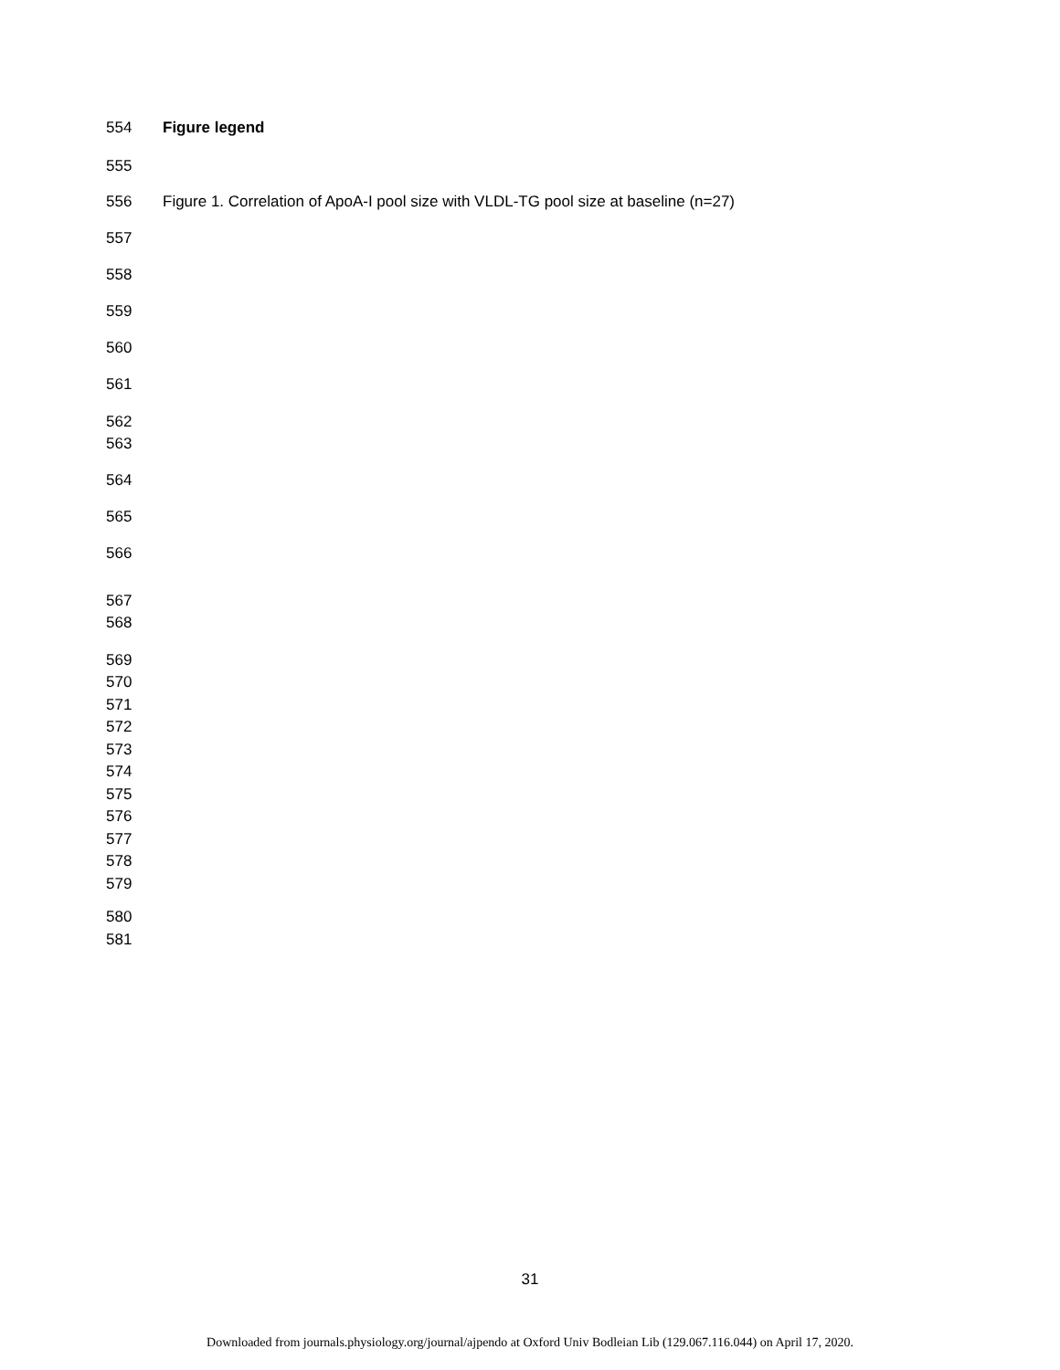554 Figure legend
555
556 Figure 1. Correlation of ApoA-I pool size with VLDL-TG pool size at baseline (n=27)
557
558
559
560
561
562
563
564
565
566
567
568
569
570
571
572
573
574
575
576
577
578
579
580
581
31
Downloaded from journals.physiology.org/journal/ajpendo at Oxford Univ Bodleian Lib (129.067.116.044) on April 17, 2020.